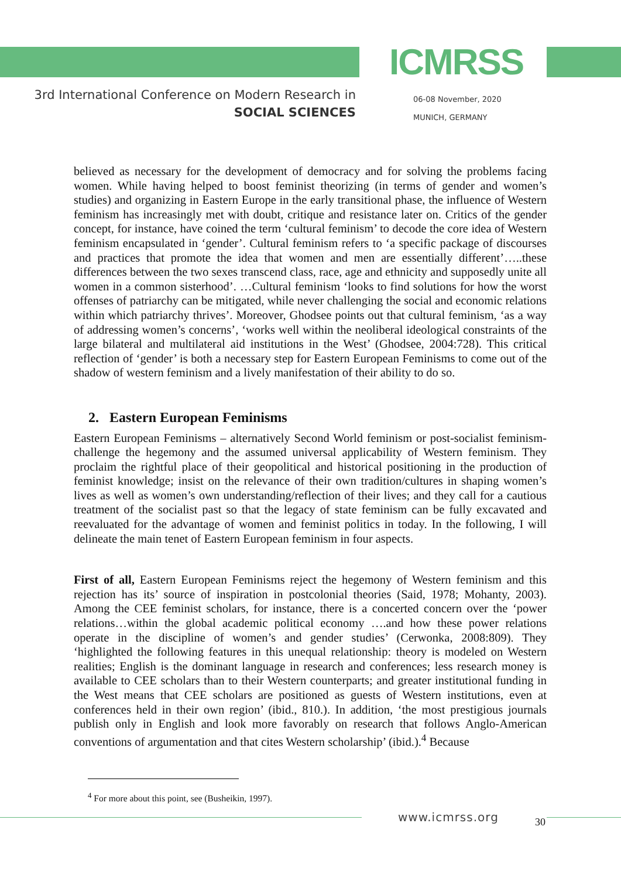ICMRSS
3rd International Conference on Modern Research in
SOCIAL SCIENCES
06-08 November, 2020
MUNICH, GERMANY
believed as necessary for the development of democracy and for solving the problems facing women. While having helped to boost feminist theorizing (in terms of gender and women’s studies) and organizing in Eastern Europe in the early transitional phase, the influence of Western feminism has increasingly met with doubt, critique and resistance later on. Critics of the gender concept, for instance, have coined the term ‘cultural feminism’ to decode the core idea of Western feminism encapsulated in ‘gender’. Cultural feminism refers to ‘a specific package of discourses and practices that promote the idea that women and men are essentially different’…..these differences between the two sexes transcend class, race, age and ethnicity and supposedly unite all women in a common sisterhood’. …Cultural feminism ‘looks to find solutions for how the worst offenses of patriarchy can be mitigated, while never challenging the social and economic relations within which patriarchy thrives’. Moreover, Ghodsee points out that cultural feminism, ‘as a way of addressing women’s concerns’, ‘works well within the neoliberal ideological constraints of the large bilateral and multilateral aid institutions in the West’ (Ghodsee, 2004:728). This critical reflection of ‘gender’ is both a necessary step for Eastern European Feminisms to come out of the shadow of western feminism and a lively manifestation of their ability to do so.
2. Eastern European Feminisms
Eastern European Feminisms – alternatively Second World feminism or post-socialist feminism- challenge the hegemony and the assumed universal applicability of Western feminism. They proclaim the rightful place of their geopolitical and historical positioning in the production of feminist knowledge; insist on the relevance of their own tradition/cultures in shaping women’s lives as well as women’s own understanding/reflection of their lives; and they call for a cautious treatment of the socialist past so that the legacy of state feminism can be fully excavated and reevaluated for the advantage of women and feminist politics in today. In the following, I will delineate the main tenet of Eastern European feminism in four aspects.
First of all, Eastern European Feminisms reject the hegemony of Western feminism and this rejection has its’ source of inspiration in postcolonial theories (Said, 1978; Mohanty, 2003). Among the CEE feminist scholars, for instance, there is a concerted concern over the ‘power relations…within the global academic political economy ….and how these power relations operate in the discipline of women’s and gender studies’ (Cerwonka, 2008:809). They ‘highlighted the following features in this unequal relationship: theory is modeled on Western realities; English is the dominant language in research and conferences; less research money is available to CEE scholars than to their Western counterparts; and greater institutional funding in the West means that CEE scholars are positioned as guests of Western institutions, even at conferences held in their own region’ (ibid., 810.). In addition, ‘the most prestigious journals publish only in English and look more favorably on research that follows Anglo-American conventions of argumentation and that cites Western scholarship’ (ibid.).<sup>4</sup> Because
<sup>4</sup> For more about this point, see (Busheikin, 1997).
www.icmrss.org 30